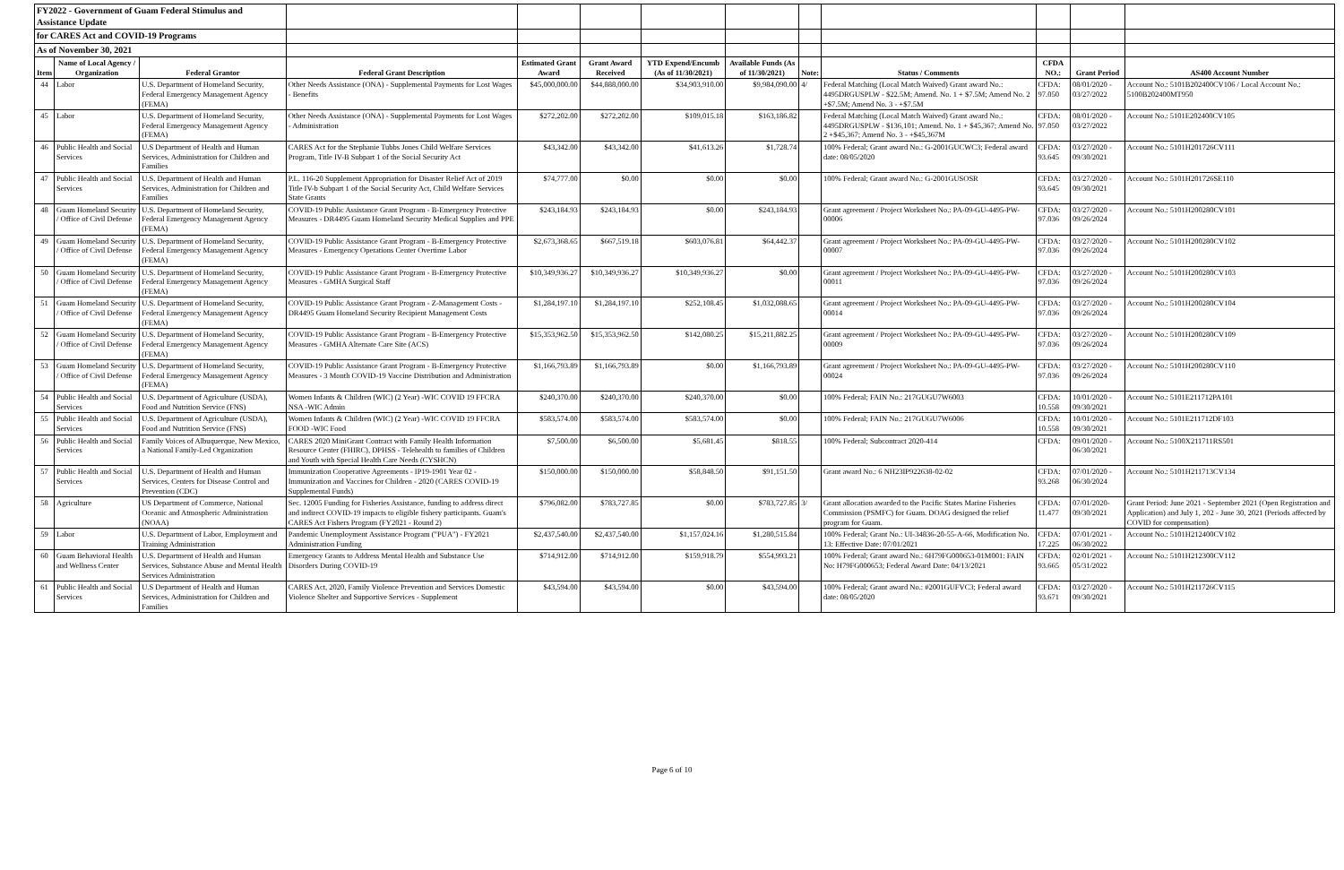| FY2022 - Government of Guam Federal Stimulus and Assistance Update | | | | | | | | | | | | |
| for CARES Act and COVID-19 Programs | | | | | | | | | | | | |
| As of November 30, 2021 | | | | | | | | | | | | |
| Item | Name of Local Agency / Organization | Federal Grantor | Federal Grant Description | Estimated Grant Award | Grant Award Received | YTD Expend/Encumb (As of 11/30/2021) | Available Funds (As of 11/30/2021) | Note: | Status / Comments | CFDA NO.: | Grant Period | AS400 Account Number |
| 44 | Labor | U.S. Department of Homeland Security, Federal Emergency Management Agency (FEMA) | Other Needs Assistance (ONA) - Supplemental Payments for Lost Wages - Benefits | $45,000,000.00 | $44,888,000.00 | $34,903,910.00 | $9,984,090.00 | 4/ | Federal Matching (Local Match Waived) Grant award No.: 4495DRGUSPLW - $22.5M; Amend. No. 1 + $7.5M; Amend No. 2 +$7.5M; Amend No. 3 - +$7.5M | CFDA: 97.050 | 08/01/2020 - 03/27/2022 | Account No.: 5101B202400CV106 / Local Account No.: 5100B202400MT950 |
| 45 | Labor | U.S. Department of Homeland Security, Federal Emergency Management Agency (FEMA) | Other Needs Assistance (ONA) - Supplemental Payments for Lost Wages - Administration | $272,202.00 | $272,202.00 | $109,015.18 | $163,186.82 | | Federal Matching (Local Match Waived) Grant award No.: 4495DRGUSPLW - $136,101; Amend. No. 1 + $45,367; Amend No. 2 +$45,367; Amend No. 3 - +$45,367M | CFDA: 97.050 | 08/01/2020 - 03/27/2022 | Account No.: 5101E202400CV105 |
| 46 | Public Health and Social Services | U.S Department of Health and Human Services, Administration for Children and Families | CARES Act for the Stephanie Tubbs Jones Child Welfare Services Program, Title IV-B Subpart 1 of the Social Security Act | $43,342.00 | $43,342.00 | $41,613.26 | $1,728.74 | | 100% Federal; Grant award No.: G-2001GUCWC3; Federal award date: 08/05/2020 | CFDA: 93.645 | 03/27/2020 - 09/30/2021 | Account No.: 5101H201726CV111 |
| 47 | Public Health and Social Services | U.S. Department of Health and Human Services, Administration for Children and Families | P.L. 116-20 Supplement Appropriation for Disaster Relief Act of 2019 Title IV-b Subpart 1 of the Social Security Act, Child Welfare Services State Grants | $74,777.00 | $0.00 | $0.00 | $0.00 | | 100% Federal; Grant award No.: G-2001GUSOSR | CFDA: 93.645 | 03/27/2020 - 09/30/2021 | Account No.: 5101H201726SE110 |
| 48 | Guam Homeland Security / Office of Civil Defense | U.S. Department of Homeland Security, Federal Emergency Management Agency (FEMA) | COVID-19 Public Assistance Grant Program - B-Emergency Protective Measures - DR4495 Guam Homeland Security Medical Supplies and PPE | $243,184.93 | $243,184.93 | $0.00 | $243,184.93 | | Grant agreement / Project Worksheet No.: PA-09-GU-4495-PW-00006 | CFDA: 97.036 | 03/27/2020 - 09/26/2024 | Account No.: 5101H200280CV101 |
| 49 | Guam Homeland Security / Office of Civil Defense | U.S. Department of Homeland Security, Federal Emergency Management Agency (FEMA) | COVID-19 Public Assistance Grant Program - B-Emergency Protective Measures - Emergency Operations Center Overtime Labor | $2,673,368.65 | $667,519.18 | $603,076.81 | $64,442.37 | | Grant agreement / Project Worksheet No.: PA-09-GU-4495-PW-00007 | CFDA: 97.036 | 03/27/2020 - 09/26/2024 | Account No.: 5101H200280CV102 |
| 50 | Guam Homeland Security / Office of Civil Defense | U.S. Department of Homeland Security, Federal Emergency Management Agency (FEMA) | COVID-19 Public Assistance Grant Program - B-Emergency Protective Measures - GMHA Surgical Staff | $10,349,936.27 | $10,349,936.27 | $10,349,936.27 | $0.00 | | Grant agreement / Project Worksheet No.: PA-09-GU-4495-PW-00011 | CFDA: 97.036 | 03/27/2020 - 09/26/2024 | Account No.: 5101H200280CV103 |
| 51 | Guam Homeland Security / Office of Civil Defense | U.S. Department of Homeland Security, Federal Emergency Management Agency (FEMA) | COVID-19 Public Assistance Grant Program - Z-Management Costs - DR4495 Guam Homeland Security Recipient Management Costs | $1,284,197.10 | $1,284,197.10 | $252,108.45 | $1,032,088.65 | | Grant agreement / Project Worksheet No.: PA-09-GU-4495-PW-00014 | CFDA: 97.036 | 03/27/2020 - 09/26/2024 | Account No.: 5101H200280CV104 |
| 52 | Guam Homeland Security / Office of Civil Defense | U.S. Department of Homeland Security, Federal Emergency Management Agency (FEMA) | COVID-19 Public Assistance Grant Program - B-Emergency Protective Measures - GMHA Alternate Care Site (ACS) | $15,353,962.50 | $15,353,962.50 | $142,080.25 | $15,211,882.25 | | Grant agreement / Project Worksheet No.: PA-09-GU-4495-PW-00009 | CFDA: 97.036 | 03/27/2020 - 09/26/2024 | Account No.: 5101H200280CV109 |
| 53 | Guam Homeland Security / Office of Civil Defense | U.S. Department of Homeland Security, Federal Emergency Management Agency (FEMA) | COVID-19 Public Assistance Grant Program - B-Emergency Protective Measures - 3 Month COVID-19 Vaccine Distribution and Administration | $1,166,793.89 | $1,166,793.89 | $0.00 | $1,166,793.89 | | Grant agreement / Project Worksheet No.: PA-09-GU-4495-PW-00024 | CFDA: 97.036 | 03/27/2020 - 09/26/2024 | Account No.: 5101H200280CV110 |
| 54 | Public Health and Social Services | U.S. Department of Agriculture (USDA), Food and Nutrition Service (FNS) | Women Infants & Children (WIC) (2 Year) -WIC COVID 19 FFCRA NSA -WIC Admin | $240,370.00 | $240,370.00 | $240,370.00 | $0.00 | | 100% Federal; FAIN No.: 217GUGU7W6003 | CFDA: 10.558 | 10/01/2020 - 09/30/2021 | Account No.: 5101E211712PA101 |
| 55 | Public Health and Social Services | U.S. Department of Agriculture (USDA), Food and Nutrition Service (FNS) | Women Infants & Children (WIC) (2 Year) -WIC COVID 19 FFCRA FOOD -WIC Food | $583,574.00 | $583,574.00 | $583,574.00 | $0.00 | | 100% Federal; FAIN No.: 217GUGU7W6006 | CFDA: 10.558 | 10/01/2020 - 09/30/2021 | Account No.: 5101E211712DF103 |
| 56 | Public Health and Social Services | Family Voices of Albuquerque, New Mexico, a National Family-Led Organization | CARES 2020 MiniGrant Contract with Family Health Information Resource Center (FHIRC), DPHSS - Telehealth to families of Children and Youth with Special Health Care Needs (CYSHCN) | $7,500.00 | $6,500.00 | $5,681.45 | $818.55 | | 100% Federal; Subcontract 2020-414 | CFDA: | 09/01/2020 - 06/30/2021 | Account No.: 5100X211711RS501 |
| 57 | Public Health and Social Services | U.S. Department of Health and Human Services, Centers for Disease Control and Prevention (CDC) | Immunization Cooperative Agreements - IP19-1901 Year 02 -Immunization and Vaccines for Children - 2020 (CARES COVID-19 Supplemental Funds) | $150,000.00 | $150,000.00 | $58,848.50 | $91,151.50 | | Grant award No.: 6 NH23IP922638-02-02 | CFDA: 93.268 | 07/01/2020 - 06/30/2024 | Account No.: 5101H211713CV134 |
| 58 | Agriculture | US Department of Commerce, National Oceanic and Atmospheric Administration (NOAA) | Sec. 12005 Funding for Fisheries Assistance, funding to address direct and indirect COVID-19 impacts to eligible fishery participants. Guam's CARES Act Fishers Program (FY2021 - Round 2) | $796,082.00 | $783,727.85 | $0.00 | $783,727.85 | 3/ | Grant allocation awarded to the Pacific States Marine Fisheries Commission (PSMFC) for Guam. DOAG designed the relief program for Guam. | CFDA: 11.477 | 07/01/2020-09/30/2021 | Grant Period: June 2021 - September 2021 (Open Registration and Application) and July 1, 202 - June 30, 2021 (Periods affected by COVID for compensation) |
| 59 | Labor | U.S. Department of Labor, Employment and Training Administration | Pandemic Unemployment Assistance Program ("PUA") - FY2021 Administration Funding | $2,437,540.00 | $2,437,540.00 | $1,157,024.16 | $1,280,515.84 | | 100% Federal; Grant No.: UI-34836-20-55-A-66, Modification No. 13: Effective Date: 07/01/2021 | CFDA: 17.225 | 07/01/2021 - 06/30/2022 | Account No.: 5101H212400CV102 |
| 60 | Guam Behavioral Health and Wellness Center | U.S. Department of Health and Human Services, Substance Abuse and Mental Health Services Administration | Emergency Grants to Address Mental Health and Substance Use Disorders During COVID-19 | $714,912.00 | $714,912.00 | $159,918.79 | $554,993.21 | | 100% Federal; Grant award No.: 6H79FG000653-01M001: FAIN No: H79FG000653; Federal Award Date: 04/13/2021 | CFDA: 93.665 | 02/01/2021 - 05/31/2022 | Account No.: 5101H212300CV112 |
| 61 | Public Health and Social Services | U.S Department of Health and Human Services, Administration for Children and Families | CARES Act, 2020, Family Violence Prevention and Services Domestic Violence Shelter and Supportive Services - Supplement | $43,594.00 | $43,594.00 | $0.00 | $43,594.00 | | 100% Federal; Grant award No.: #2001GUFVC3; Federal award date: 08/05/2020 | CFDA: 93.671 | 03/27/2020 - 09/30/2021 | Account No.: 5101H211726CV115 |
Page 6 of 10